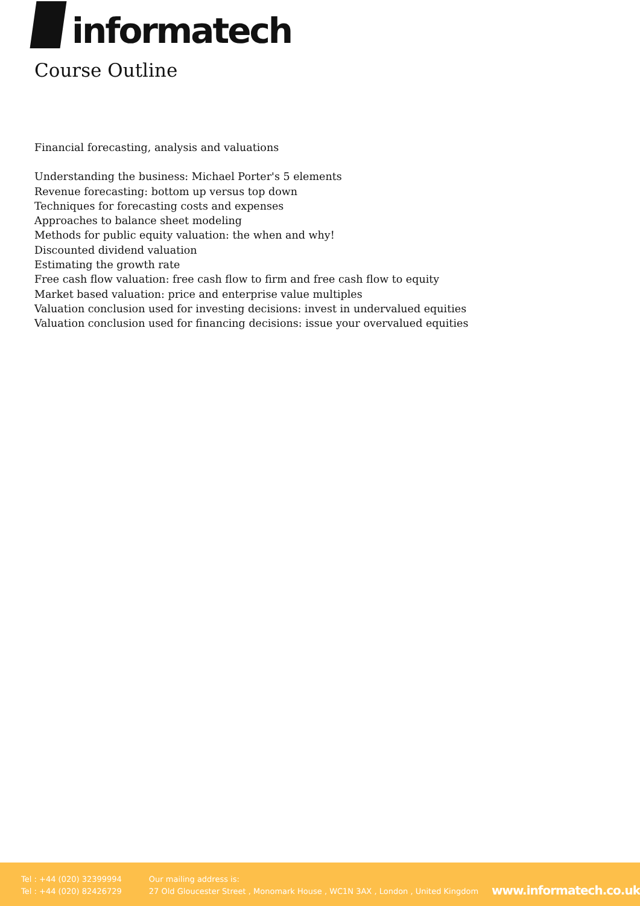informatech
Course Outline
Financial forecasting, analysis and valuations
Understanding the business: Michael Porter's 5 elements
Revenue forecasting: bottom up versus top down
Techniques for forecasting costs and expenses
Approaches to balance sheet modeling
Methods for public equity valuation: the when and why!
Discounted dividend valuation
Estimating the growth rate
Free cash flow valuation: free cash flow to firm and free cash flow to equity
Market based valuation: price and enterprise value multiples
Valuation conclusion used for investing decisions: invest in undervalued equities
Valuation conclusion used for financing decisions: issue your overvalued equities
Tel : +44 (020) 32399994
Tel : +44 (020) 82426729
Our mailing address is:
27 Old Gloucester Street , Monomark House , WC1N 3AX , London , United Kingdom
www.informatech.co.uk